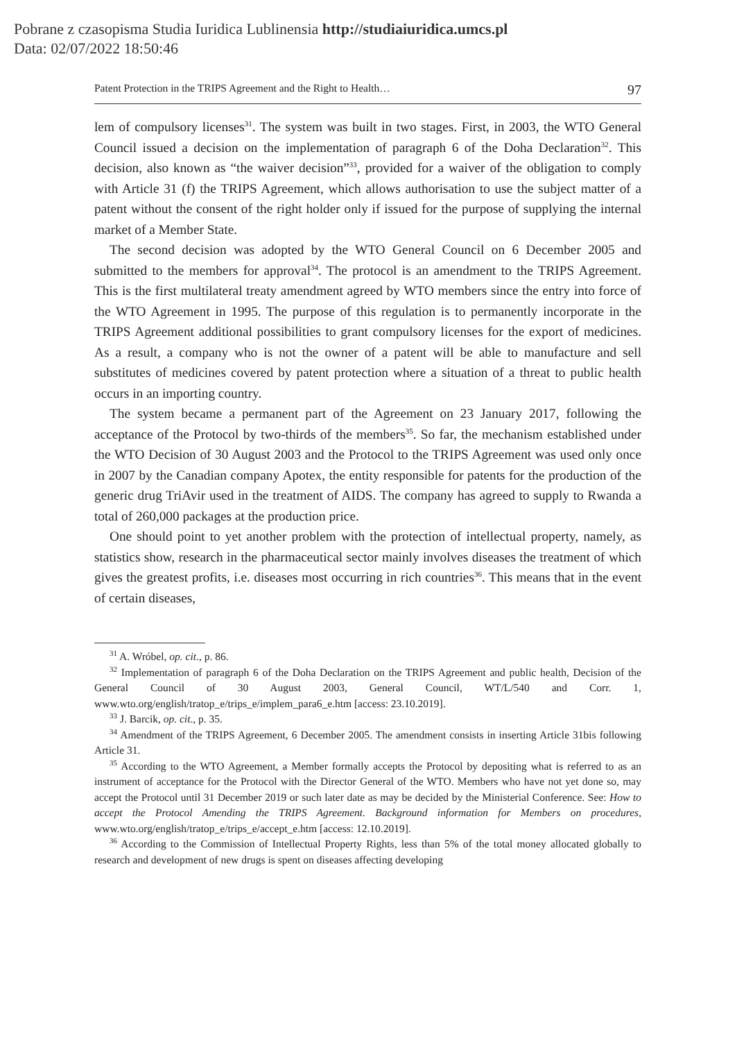Pobrane z czasopisma Studia Iuridica Lublinensia http://studiaiuridica.umcs.pl
Data: 02/07/2022 18:50:46
Patent Protection in the TRIPS Agreement and the Right to Health… 97
lem of compulsory licenses<sup>31</sup>. The system was built in two stages. First, in 2003, the WTO General Council issued a decision on the implementation of paragraph 6 of the Doha Declaration<sup>32</sup>. This decision, also known as “the waiver decision”<sup>33</sup>, provided for a waiver of the obligation to comply with Article 31 (f) the TRIPS Agreement, which allows authorisation to use the subject matter of a patent without the consent of the right holder only if issued for the purpose of supplying the internal market of a Member State.
The second decision was adopted by the WTO General Council on 6 December 2005 and submitted to the members for approval<sup>34</sup>. The protocol is an amendment to the TRIPS Agreement. This is the first multilateral treaty amendment agreed by WTO members since the entry into force of the WTO Agreement in 1995. The purpose of this regulation is to permanently incorporate in the TRIPS Agreement additional possibilities to grant compulsory licenses for the export of medicines. As a result, a company who is not the owner of a patent will be able to manufacture and sell substitutes of medicines covered by patent protection where a situation of a threat to public health occurs in an importing country.
The system became a permanent part of the Agreement on 23 January 2017, following the acceptance of the Protocol by two-thirds of the members<sup>35</sup>. So far, the mechanism established under the WTO Decision of 30 August 2003 and the Protocol to the TRIPS Agreement was used only once in 2007 by the Canadian company Apotex, the entity responsible for patents for the production of the generic drug TriAvir used in the treatment of AIDS. The company has agreed to supply to Rwanda a total of 260,000 packages at the production price.
One should point to yet another problem with the protection of intellectual property, namely, as statistics show, research in the pharmaceutical sector mainly involves diseases the treatment of which gives the greatest profits, i.e. diseases most occurring in rich countries<sup>36</sup>. This means that in the event of certain diseases,
<sup>31</sup> A. Wróbel, op. cit., p. 86.
<sup>32</sup> Implementation of paragraph 6 of the Doha Declaration on the TRIPS Agreement and public health, Decision of the General Council of 30 August 2003, General Council, WT/L/540 and Corr. 1, www.wto.org/english/tratop_e/trips_e/implem_para6_e.htm [access: 23.10.2019].
<sup>33</sup> J. Barcik, op. cit., p. 35.
<sup>34</sup> Amendment of the TRIPS Agreement, 6 December 2005. The amendment consists in inserting Article 31bis following Article 31.
<sup>35</sup> According to the WTO Agreement, a Member formally accepts the Protocol by depositing what is referred to as an instrument of acceptance for the Protocol with the Director General of the WTO. Members who have not yet done so, may accept the Protocol until 31 December 2019 or such later date as may be decided by the Ministerial Conference. See: How to accept the Protocol Amending the TRIPS Agreement. Background information for Members on procedures, www.wto.org/english/tratop_e/trips_e/accept_e.htm [access: 12.10.2019].
<sup>36</sup> According to the Commission of Intellectual Property Rights, less than 5% of the total money allocated globally to research and development of new drugs is spent on diseases affecting developing